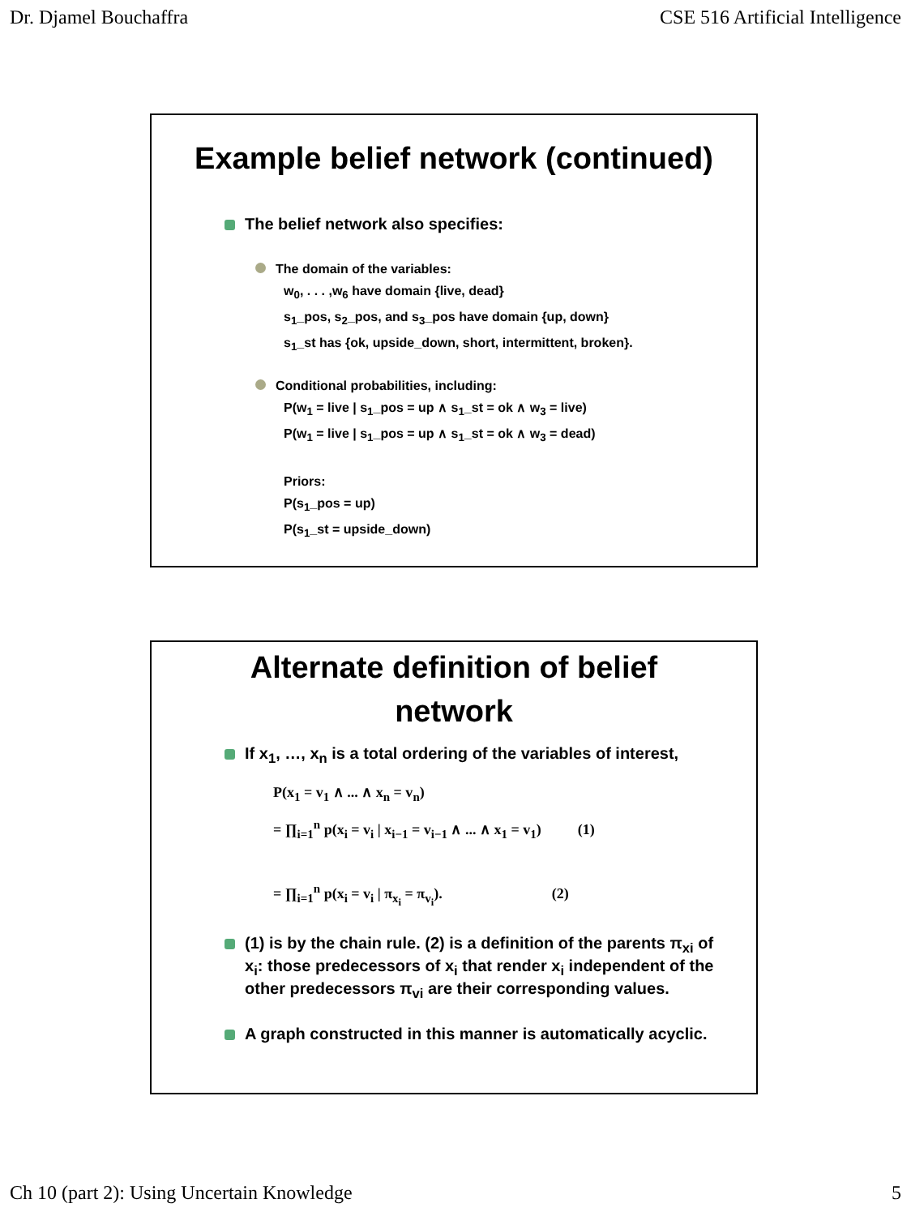Dr. Djamel Bouchaffra CSE 516 Artificial Intelligence
Example belief network (continued)
The belief network also specifies:
The domain of the variables:
w<sub>0</sub>, . . . ,w<sub>6</sub> have domain {live, dead}
s<sub>1</sub>_pos, s<sub>2</sub>_pos, and s<sub>3</sub>_pos have domain {up, down}
s<sub>1</sub>_st has {ok, upside_down, short, intermittent, broken}.
Conditional probabilities, including:
P(w<sub>1</sub> = live | s<sub>1</sub>_pos = up ∧ s<sub>1</sub>_st = ok ∧ w<sub>3</sub> = live)
P(w<sub>1</sub> = live | s<sub>1</sub>_pos = up ∧ s<sub>1</sub>_st = ok ∧ w<sub>3</sub> = dead)
Priors:
P(s<sub>1</sub>_pos = up)
P(s<sub>1</sub>_st = upside_down)
Alternate definition of belief
network
If x<sub>1</sub>, …, x<sub>n</sub> is a total ordering of the variables of interest,
P(x<sub>1</sub> = v<sub>1</sub> ∧ ... ∧ x<sub>n</sub> = v<sub>n</sub>)
= ∏<sub>i=1</sub><sup>n</sup> p(x<sub>i</sub> = v<sub>i</sub> | x<sub>i−1</sub> = v<sub>i−1</sub> ∧ ... ∧ x<sub>1</sub> = v<sub>1</sub>) (1)
= ∏<sub>i=1</sub><sup>n</sup> p(x<sub>i</sub> = v<sub>i</sub> | π<sub>x<sub>i</sub></sub> = π<sub>v<sub>i</sub></sub>). (2)
(1) is by the chain rule. (2) is a definition of the parents π<sub>xi</sub> of x<sub>i</sub>: those predecessors of x<sub>i</sub> that render x<sub>i</sub> independent of the other predecessors π<sub>vi</sub> are their corresponding values.
A graph constructed in this manner is automatically acyclic.
Ch 10 (part 2): Using Uncertain Knowledge 5